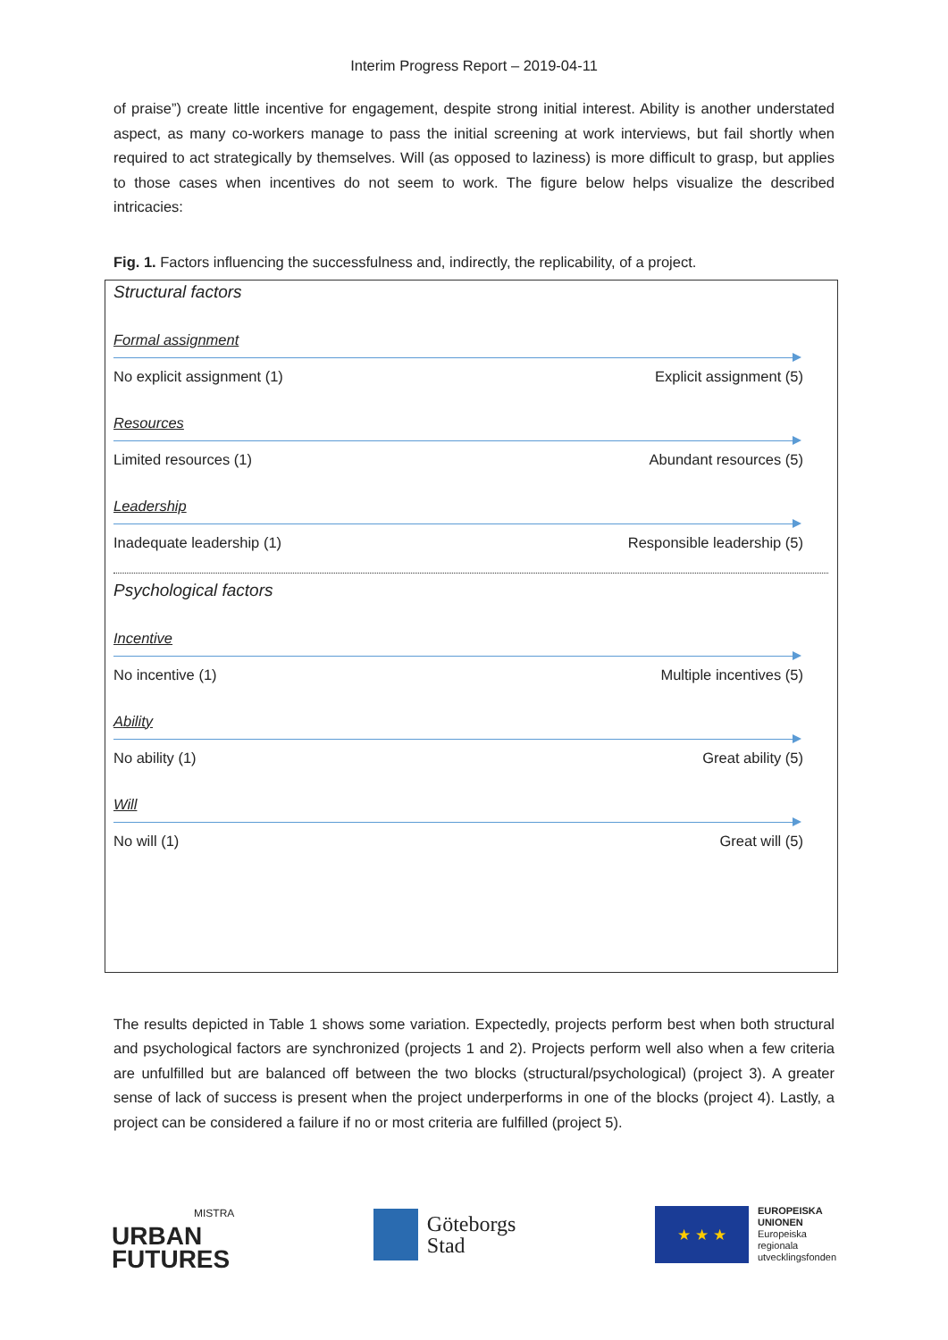Interim Progress Report – 2019-04-11
of praise”) create little incentive for engagement, despite strong initial interest. Ability is another understated aspect, as many co-workers manage to pass the initial screening at work interviews, but fail shortly when required to act strategically by themselves. Will (as opposed to laziness) is more difficult to grasp, but applies to those cases when incentives do not seem to work. The figure below helps visualize the described intricacies:
Fig. 1. Factors influencing the successfulness and, indirectly, the replicability, of a project.
Structural factors
Formal assignment
No explicit assignment (1) Explicit assignment (5)
Resources
Limited resources (1) Abundant resources (5)
Leadership
Inadequate leadership (1) Responsible leadership (5)
Psychological factors
Incentive
No incentive (1) Multiple incentives (5)
Ability
No ability (1) Great ability (5)
Will
No will (1) Great will (5)
The results depicted in Table 1 shows some variation. Expectedly, projects perform best when both structural and psychological factors are synchronized (projects 1 and 2). Projects perform well also when a few criteria are unfulfilled but are balanced off between the two blocks (structural/psychological) (project 3). A greater sense of lack of success is present when the project underperforms in one of the blocks (project 4). Lastly, a project can be considered a failure if no or most criteria are fulfilled (project 5).
MISTRA
URBAN
FUTURES
Göteborgs
Stad
★ ★ ★
EUROPEISKA
UNIONEN
Europeiska
regionala
utvecklingsfonden